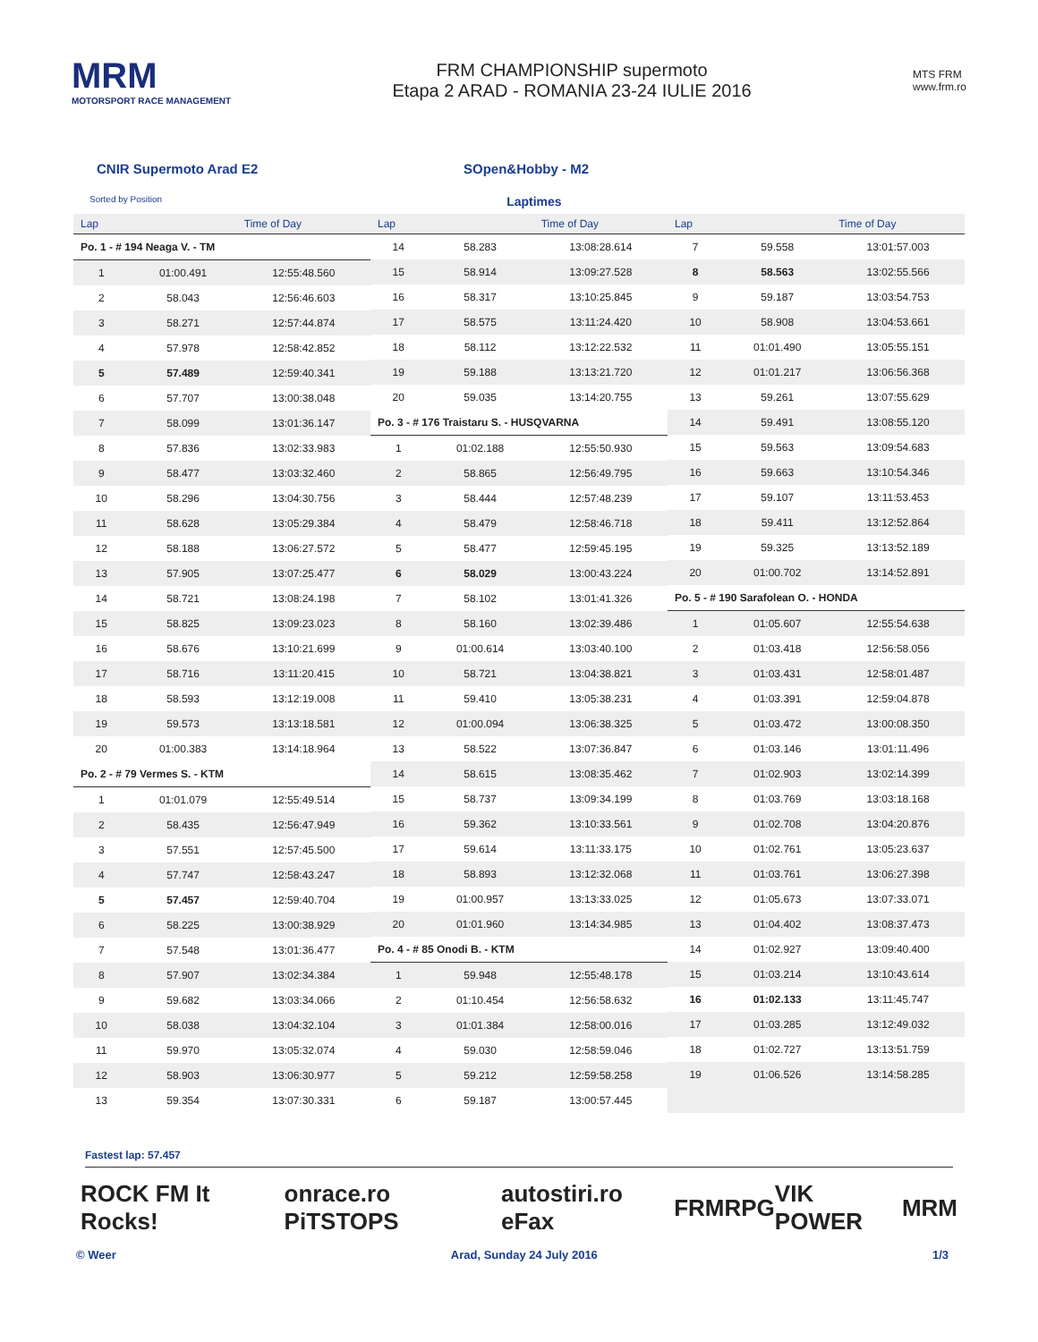MRM
MOTORSPORT RACE MANAGEMENT
FRM CHAMPIONSHIP supermoto
Etapa 2 ARAD - ROMANIA 23-24 IULIE 2016
MTS FRM
www.frm.ro
CNIR Supermoto Arad E2 SOpen&Hobby - M2
Sorted by Position Laptimes
| Lap | | Time of Day |
| --- | --- | --- |
| Po. 1 - # 194 Neaga V. - TM | | |
| 1 | 01:00.491 | 12:55:48.560 |
| 2 | 58.043 | 12:56:46.603 |
| 3 | 58.271 | 12:57:44.874 |
| 4 | 57.978 | 12:58:42.852 |
| 5 | 57.489 | 12:59:40.341 |
| 6 | 57.707 | 13:00:38.048 |
| 7 | 58.099 | 13:01:36.147 |
| 8 | 57.836 | 13:02:33.983 |
| 9 | 58.477 | 13:03:32.460 |
| 10 | 58.296 | 13:04:30.756 |
| 11 | 58.628 | 13:05:29.384 |
| 12 | 58.188 | 13:06:27.572 |
| 13 | 57.905 | 13:07:25.477 |
| 14 | 58.721 | 13:08:24.198 |
| 15 | 58.825 | 13:09:23.023 |
| 16 | 58.676 | 13:10:21.699 |
| 17 | 58.716 | 13:11:20.415 |
| 18 | 58.593 | 13:12:19.008 |
| 19 | 59.573 | 13:13:18.581 |
| 20 | 01:00.383 | 13:14:18.964 |
| Po. 2 - # 79 Vermes S. - KTM | | |
| 1 | 01:01.079 | 12:55:49.514 |
| 2 | 58.435 | 12:56:47.949 |
| 3 | 57.551 | 12:57:45.500 |
| 4 | 57.747 | 12:58:43.247 |
| 5 | 57.457 | 12:59:40.704 |
| 6 | 58.225 | 13:00:38.929 |
| 7 | 57.548 | 13:01:36.477 |
| 8 | 57.907 | 13:02:34.384 |
| 9 | 59.682 | 13:03:34.066 |
| 10 | 58.038 | 13:04:32.104 |
| 11 | 59.970 | 13:05:32.074 |
| 12 | 58.903 | 13:06:30.977 |
| 13 | 59.354 | 13:07:30.331 |
| Lap | | Time of Day |
| --- | --- | --- |
| 14 | 58.283 | 13:08:28.614 |
| 15 | 58.914 | 13:09:27.528 |
| 16 | 58.317 | 13:10:25.845 |
| 17 | 58.575 | 13:11:24.420 |
| 18 | 58.112 | 13:12:22.532 |
| 19 | 59.188 | 13:13:21.720 |
| 20 | 59.035 | 13:14:20.755 |
| Po. 3 - # 176 Traistaru S. - HUSQVARNA | | |
| 1 | 01:02.188 | 12:55:50.930 |
| 2 | 58.865 | 12:56:49.795 |
| 3 | 58.444 | 12:57:48.239 |
| 4 | 58.479 | 12:58:46.718 |
| 5 | 58.477 | 12:59:45.195 |
| 6 | 58.029 | 13:00:43.224 |
| 7 | 58.102 | 13:01:41.326 |
| 8 | 58.160 | 13:02:39.486 |
| 9 | 01:00.614 | 13:03:40.100 |
| 10 | 58.721 | 13:04:38.821 |
| 11 | 59.410 | 13:05:38.231 |
| 12 | 01:00.094 | 13:06:38.325 |
| 13 | 58.522 | 13:07:36.847 |
| 14 | 58.615 | 13:08:35.462 |
| 15 | 58.737 | 13:09:34.199 |
| 16 | 59.362 | 13:10:33.561 |
| 17 | 59.614 | 13:11:33.175 |
| 18 | 58.893 | 13:12:32.068 |
| 19 | 01:00.957 | 13:13:33.025 |
| 20 | 01:01.960 | 13:14:34.985 |
| Po. 4 - # 85 Onodi B. - KTM | | |
| 1 | 59.948 | 12:55:48.178 |
| 2 | 01:10.454 | 12:56:58.632 |
| 3 | 01:01.384 | 12:58:00.016 |
| 4 | 59.030 | 12:58:59.046 |
| 5 | 59.212 | 12:59:58.258 |
| 6 | 59.187 | 13:00:57.445 |
| Lap | | Time of Day |
| --- | --- | --- |
| 7 | 59.558 | 13:01:57.003 |
| 8 | 58.563 | 13:02:55.566 |
| 9 | 59.187 | 13:03:54.753 |
| 10 | 58.908 | 13:04:53.661 |
| 11 | 01:01.490 | 13:05:55.151 |
| 12 | 01:01.217 | 13:06:56.368 |
| 13 | 59.261 | 13:07:55.629 |
| 14 | 59.491 | 13:08:55.120 |
| 15 | 59.563 | 13:09:54.683 |
| 16 | 59.663 | 13:10:54.346 |
| 17 | 59.107 | 13:11:53.453 |
| 18 | 59.411 | 13:12:52.864 |
| 19 | 59.325 | 13:13:52.189 |
| 20 | 01:00.702 | 13:14:52.891 |
| Po. 5 - # 190 Sarafolean O. - HONDA | | |
| 1 | 01:05.607 | 12:55:54.638 |
| 2 | 01:03.418 | 12:56:58.056 |
| 3 | 01:03.431 | 12:58:01.487 |
| 4 | 01:03.391 | 12:59:04.878 |
| 5 | 01:03.472 | 13:00:08.350 |
| 6 | 01:03.146 | 13:01:11.496 |
| 7 | 01:02.903 | 13:02:14.399 |
| 8 | 01:03.769 | 13:03:18.168 |
| 9 | 01:02.708 | 13:04:20.876 |
| 10 | 01:02.761 | 13:05:23.637 |
| 11 | 01:03.761 | 13:06:27.398 |
| 12 | 01:05.673 | 13:07:33.071 |
| 13 | 01:04.402 | 13:08:37.473 |
| 14 | 01:02.927 | 13:09:40.400 |
| 15 | 01:03.214 | 13:10:43.614 |
| 16 | 01:02.133 | 13:11:45.747 |
| 17 | 01:03.285 | 13:12:49.032 |
| 18 | 01:02.727 | 13:13:51.759 |
| 19 | 01:06.526 | 13:14:58.285 |
Fastest lap: 57.457
ROCK FM It Rocks! onrace.ro PiTSTOPS autostiri.ro eFax FRM RPG VIK POWER MRM
© Weer Arad, Sunday 24 July 2016 1/3